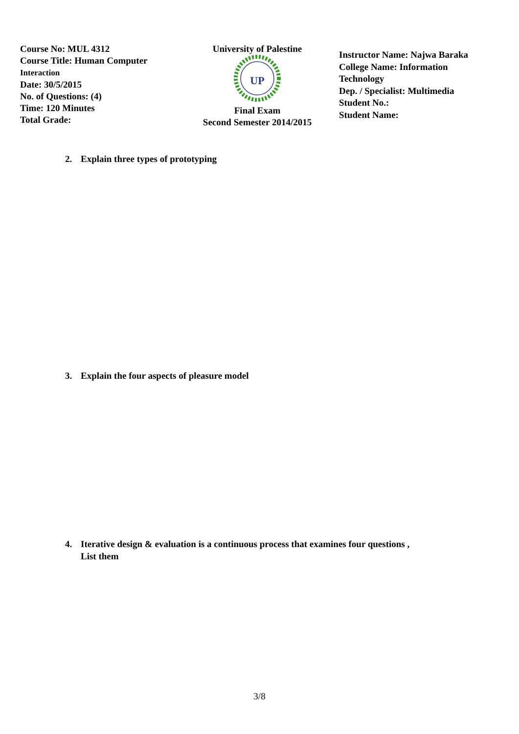Course No: MUL 4312
Course Title: Human Computer
Interaction
Date: 30/5/2015
No. of Questions: (4)
Time: 120 Minutes
Total Grade:
University of Palestine
UP
Final Exam
Second Semester 2014/2015
Instructor Name: Najwa Baraka
College Name: Information Technology
Dep. / Specialist: Multimedia
Student No.:
Student Name:
2. Explain three types of prototyping
3. Explain the four aspects of pleasure model
4. Iterative design & evaluation is a continuous process that examines four questions ,
List them
3/8